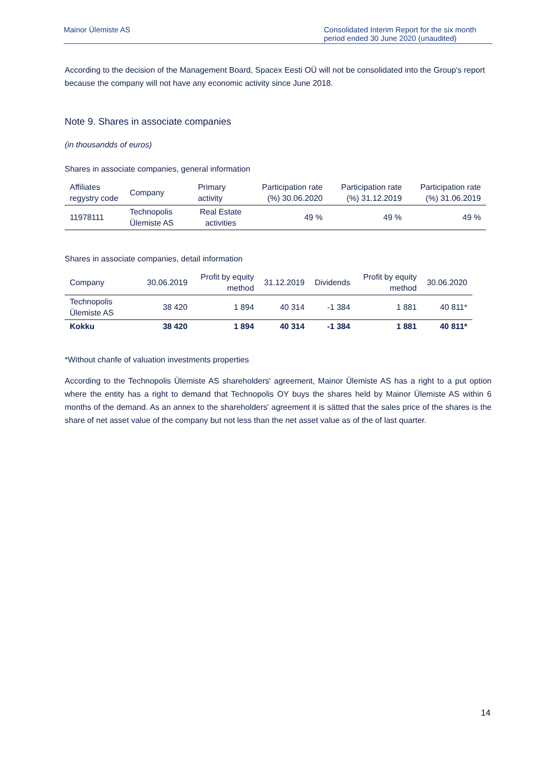Mainor Ülemiste AS Consolidated Interim Report for the six month period ended 30 June 2020 (unaudited)
According to the decision of the Management Board, Spacex Eesti OÜ will not be consolidated into the Group's report because the company will not have any economic activity since June 2018.
Note 9. Shares in associate companies
(in thousandds of euros)
Shares in associate companies, general information
| Affiliates regystry code | Company | Primary activity | Participation rate (%) 30.06.2020 | Participation rate (%) 31.12.2019 | Participation rate (%) 31.06.2019 |
| --- | --- | --- | --- | --- | --- |
| 11978111 | Technopolis Ülemiste AS | Real Estate activities | 49 % | 49 % | 49 % |
Shares in associate companies, detail information
| Company | 30.06.2019 | Profit by equity method | 31.12.2019 | Dividends | Profit by equity method | 30.06.2020 |
| --- | --- | --- | --- | --- | --- | --- |
| Technopolis Ülemiste AS | 38 420 | 1 894 | 40 314 | -1 384 | 1 881 | 40 811* |
| Kokku | 38 420 | 1 894 | 40 314 | -1 384 | 1 881 | 40 811* |
*Without chanfe of valuation investments properties
According to the Technopolis Ülemiste AS shareholders' agreement, Mainor Ülemiste AS has a right to a put option where the entity has a right to demand that Technopolis OY buys the shares held by Mainor Ülemiste AS within 6 months of the demand. As an annex to the shareholders' agreement it is sätted that the sales price of the shares is the share of net asset value of the company but not less than the net asset value as of the of last quarter.
14